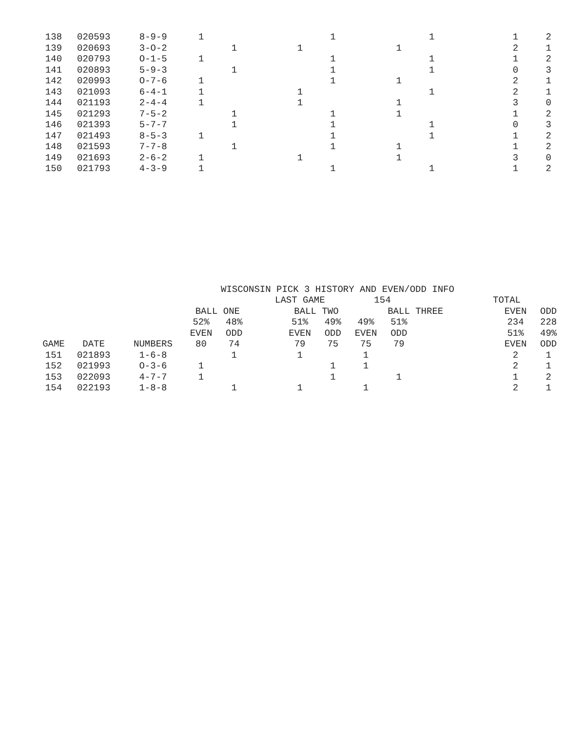| 138 | 020593 | 8-9-9 | 1 | | | | 1 | | | 1 | | 1 | 2 |
| 139 | 020693 | 3-O-2 | | 1 | | 1 | | | 1 | | | 2 | 1 |
| 140 | 020793 | O-1-5 | 1 | | | | 1 | | | 1 | | 1 | 2 |
| 141 | 020893 | 5-9-3 | | 1 | | | 1 | | | 1 | | 0 | 3 |
| 142 | 020993 | O-7-6 | 1 | | | | 1 | | 1 | | | 2 | 1 |
| 143 | 021093 | 6-4-1 | 1 | | | 1 | | | | 1 | | 2 | 1 |
| 144 | 021193 | 2-4-4 | 1 | | | 1 | | | 1 | | | 3 | 0 |
| 145 | 021293 | 7-5-2 | | 1 | | | 1 | | 1 | | | 1 | 2 |
| 146 | 021393 | 5-7-7 | | 1 | | | 1 | | | 1 | | 0 | 3 |
| 147 | 021493 | 8-5-3 | 1 | | | | 1 | | | 1 | | 1 | 2 |
| 148 | 021593 | 7-7-8 | | 1 | | | 1 | | 1 | | | 1 | 2 |
| 149 | 021693 | 2-6-2 | 1 | | | 1 | | | 1 | | | 3 | 0 |
| 150 | 021793 | 4-3-9 | 1 | | | | 1 | | | 1 | | 1 | 2 |
WISCONSIN PICK 3 HISTORY AND EVEN/ODD INFO
| | | | | | LAST GAME | | | 154 | | | TOTAL | | |
| | | | BALL ONE | | | BALL TWO | | | BALL THREE | | | EVEN | ODD |
| | | | 52% | 48% | | 51% | 49% | 49% | 51% | | | 234 | 228 |
| | | | EVEN | ODD | | EVEN | ODD | EVEN | ODD | | | 51% | 49% |
| GAME | DATE | NUMBERS | 80 | 74 | | 79 | 75 | 75 | 79 | | | EVEN | ODD |
| 151 | 021893 | 1-6-8 | | 1 | | 1 | | 1 | | | | 2 | 1 |
| 152 | 021993 | O-3-6 | 1 | | | | 1 | 1 | | | | 2 | 1 |
| 153 | 022093 | 4-7-7 | 1 | | | | 1 | | 1 | | | 1 | 2 |
| 154 | 022193 | 1-8-8 | | 1 | | 1 | | 1 | | | | 2 | 1 |